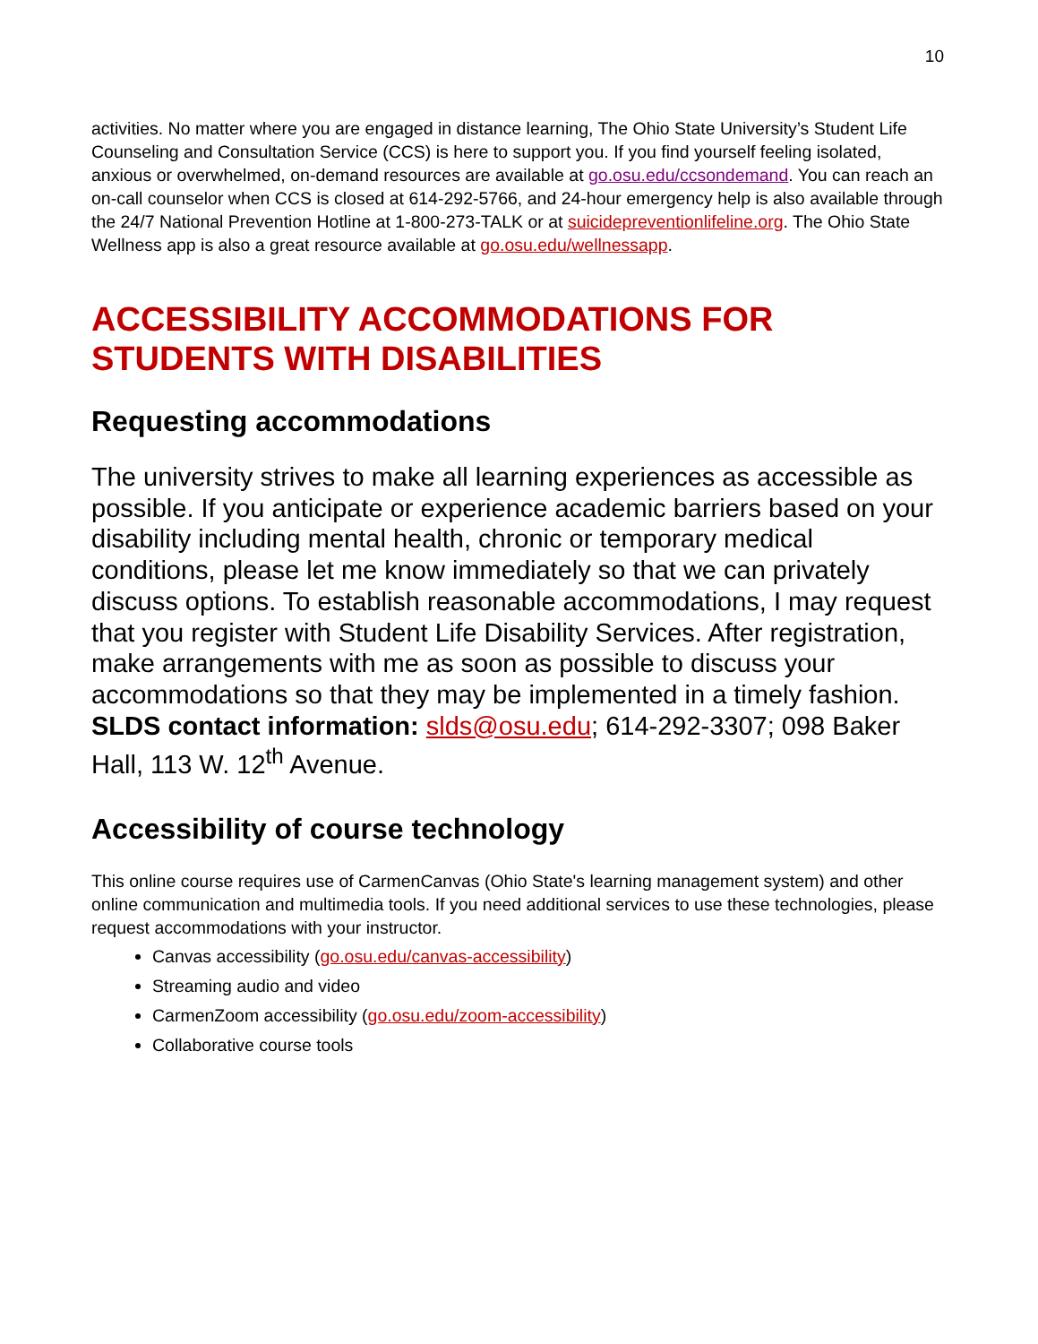10
activities. No matter where you are engaged in distance learning, The Ohio State University’s Student Life Counseling and Consultation Service (CCS) is here to support you. If you find yourself feeling isolated, anxious or overwhelmed, on-demand resources are available at go.osu.edu/ccsondemand. You can reach an on-call counselor when CCS is closed at 614-292-5766, and 24-hour emergency help is also available through the 24/7 National Prevention Hotline at 1-800-273-TALK or at suicidepreventionlifeline.org. The Ohio State Wellness app is also a great resource available at go.osu.edu/wellnessapp.
ACCESSIBILITY ACCOMMODATIONS FOR STUDENTS WITH DISABILITIES
Requesting accommodations
The university strives to make all learning experiences as accessible as possible. If you anticipate or experience academic barriers based on your disability including mental health, chronic or temporary medical conditions, please let me know immediately so that we can privately discuss options. To establish reasonable accommodations, I may request that you register with Student Life Disability Services. After registration, make arrangements with me as soon as possible to discuss your accommodations so that they may be implemented in a timely fashion. SLDS contact information: slds@osu.edu; 614-292-3307; 098 Baker Hall, 113 W. 12<sup>th</sup> Avenue.
Accessibility of course technology
This online course requires use of CarmenCanvas (Ohio State's learning management system) and other online communication and multimedia tools. If you need additional services to use these technologies, please request accommodations with your instructor.
Canvas accessibility (go.osu.edu/canvas-accessibility)
Streaming audio and video
CarmenZoom accessibility (go.osu.edu/zoom-accessibility)
Collaborative course tools